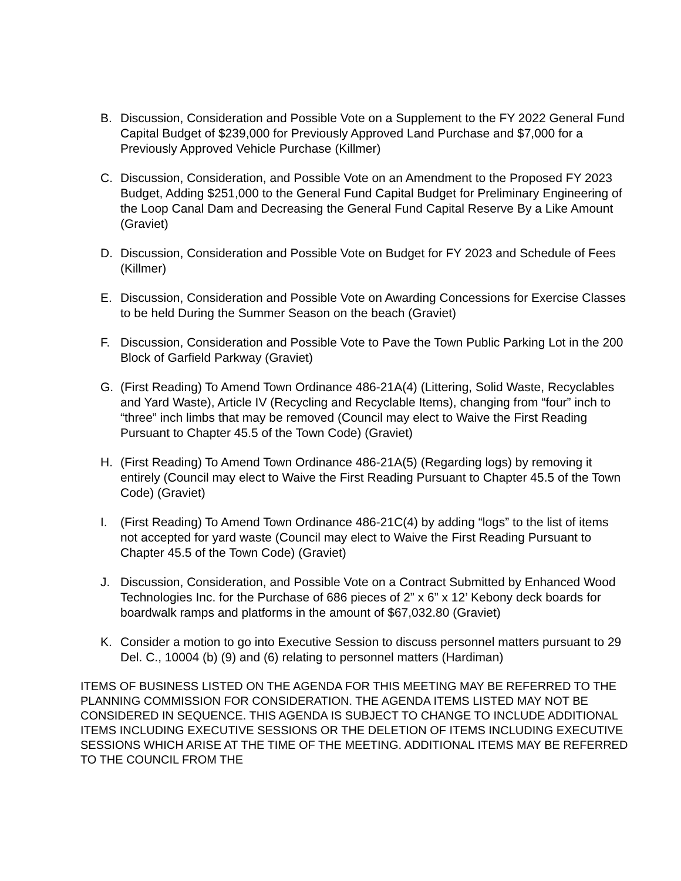B. Discussion, Consideration and Possible Vote on a Supplement to the FY 2022 General Fund Capital Budget of $239,000 for Previously Approved Land Purchase and $7,000 for a Previously Approved Vehicle Purchase (Killmer)
C. Discussion, Consideration, and Possible Vote on an Amendment to the Proposed FY 2023 Budget, Adding $251,000 to the General Fund Capital Budget for Preliminary Engineering of the Loop Canal Dam and Decreasing the General Fund Capital Reserve By a Like Amount (Graviet)
D. Discussion, Consideration and Possible Vote on Budget for FY 2023 and Schedule of Fees (Killmer)
E. Discussion, Consideration and Possible Vote on Awarding Concessions for Exercise Classes to be held During the Summer Season on the beach (Graviet)
F. Discussion, Consideration and Possible Vote to Pave the Town Public Parking Lot in the 200 Block of Garfield Parkway (Graviet)
G. (First Reading) To Amend Town Ordinance 486-21A(4) (Littering, Solid Waste, Recyclables and Yard Waste), Article IV (Recycling and Recyclable Items), changing from “four” inch to “three” inch limbs that may be removed (Council may elect to Waive the First Reading Pursuant to Chapter 45.5 of the Town Code) (Graviet)
H. (First Reading) To Amend Town Ordinance 486-21A(5) (Regarding logs) by removing it entirely (Council may elect to Waive the First Reading Pursuant to Chapter 45.5 of the Town Code) (Graviet)
I. (First Reading) To Amend Town Ordinance 486-21C(4) by adding “logs” to the list of items not accepted for yard waste (Council may elect to Waive the First Reading Pursuant to Chapter 45.5 of the Town Code) (Graviet)
J. Discussion, Consideration, and Possible Vote on a Contract Submitted by Enhanced Wood Technologies Inc. for the Purchase of 686 pieces of 2” x 6” x 12’ Kebony deck boards for boardwalk ramps and platforms in the amount of $67,032.80 (Graviet)
K. Consider a motion to go into Executive Session to discuss personnel matters pursuant to 29 Del. C., 10004 (b) (9) and (6) relating to personnel matters (Hardiman)
ITEMS OF BUSINESS LISTED ON THE AGENDA FOR THIS MEETING MAY BE REFERRED TO THE PLANNING COMMISSION FOR CONSIDERATION. THE AGENDA ITEMS LISTED MAY NOT BE CONSIDERED IN SEQUENCE. THIS AGENDA IS SUBJECT TO CHANGE TO INCLUDE ADDITIONAL ITEMS INCLUDING EXECUTIVE SESSIONS OR THE DELETION OF ITEMS INCLUDING EXECUTIVE SESSIONS WHICH ARISE AT THE TIME OF THE MEETING. ADDITIONAL ITEMS MAY BE REFERRED TO THE COUNCIL FROM THE